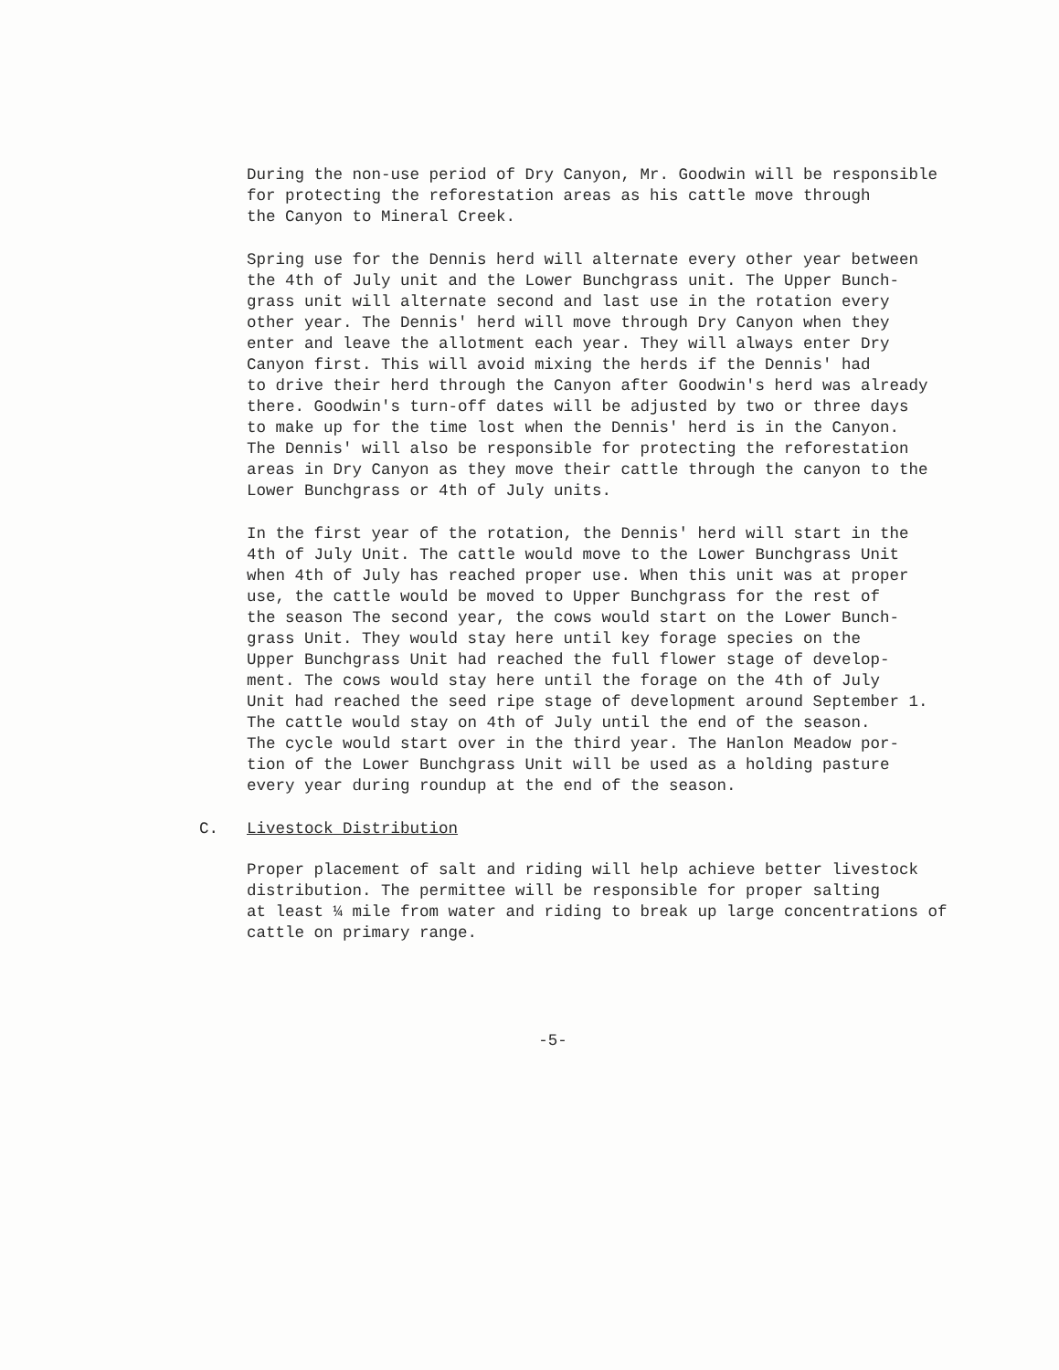During the non-use period of Dry Canyon, Mr. Goodwin will be responsible for protecting the reforestation areas as his cattle move through the Canyon to Mineral Creek.
Spring use for the Dennis herd will alternate every other year between the 4th of July unit and the Lower Bunchgrass unit. The Upper Bunch- grass unit will alternate second and last use in the rotation every other year. The Dennis' herd will move through Dry Canyon when they enter and leave the allotment each year. They will always enter Dry Canyon first. This will avoid mixing the herds if the Dennis' had to drive their herd through the Canyon after Goodwin's herd was already there. Goodwin's turn-off dates will be adjusted by two or three days to make up for the time lost when the Dennis' herd is in the Canyon. The Dennis' will also be responsible for protecting the reforestation areas in Dry Canyon as they move their cattle through the canyon to the Lower Bunchgrass or 4th of July units.
In the first year of the rotation, the Dennis' herd will start in the 4th of July Unit. The cattle would move to the Lower Bunchgrass Unit when 4th of July has reached proper use. When this unit was at proper use, the cattle would be moved to Upper Bunchgrass for the rest of the season The second year, the cows would start on the Lower Bunch- grass Unit. They would stay here until key forage species on the Upper Bunchgrass Unit had reached the full flower stage of develop- ment. The cows would stay here until the forage on the 4th of July Unit had reached the seed ripe stage of development around September 1. The cattle would stay on 4th of July until the end of the season. The cycle would start over in the third year. The Hanlon Meadow por- tion of the Lower Bunchgrass Unit will be used as a holding pasture every year during roundup at the end of the season.
C. Livestock Distribution
Proper placement of salt and riding will help achieve better livestock distribution. The permittee will be responsible for proper salting at least ¼ mile from water and riding to break up large concentrations of cattle on primary range.
-5-